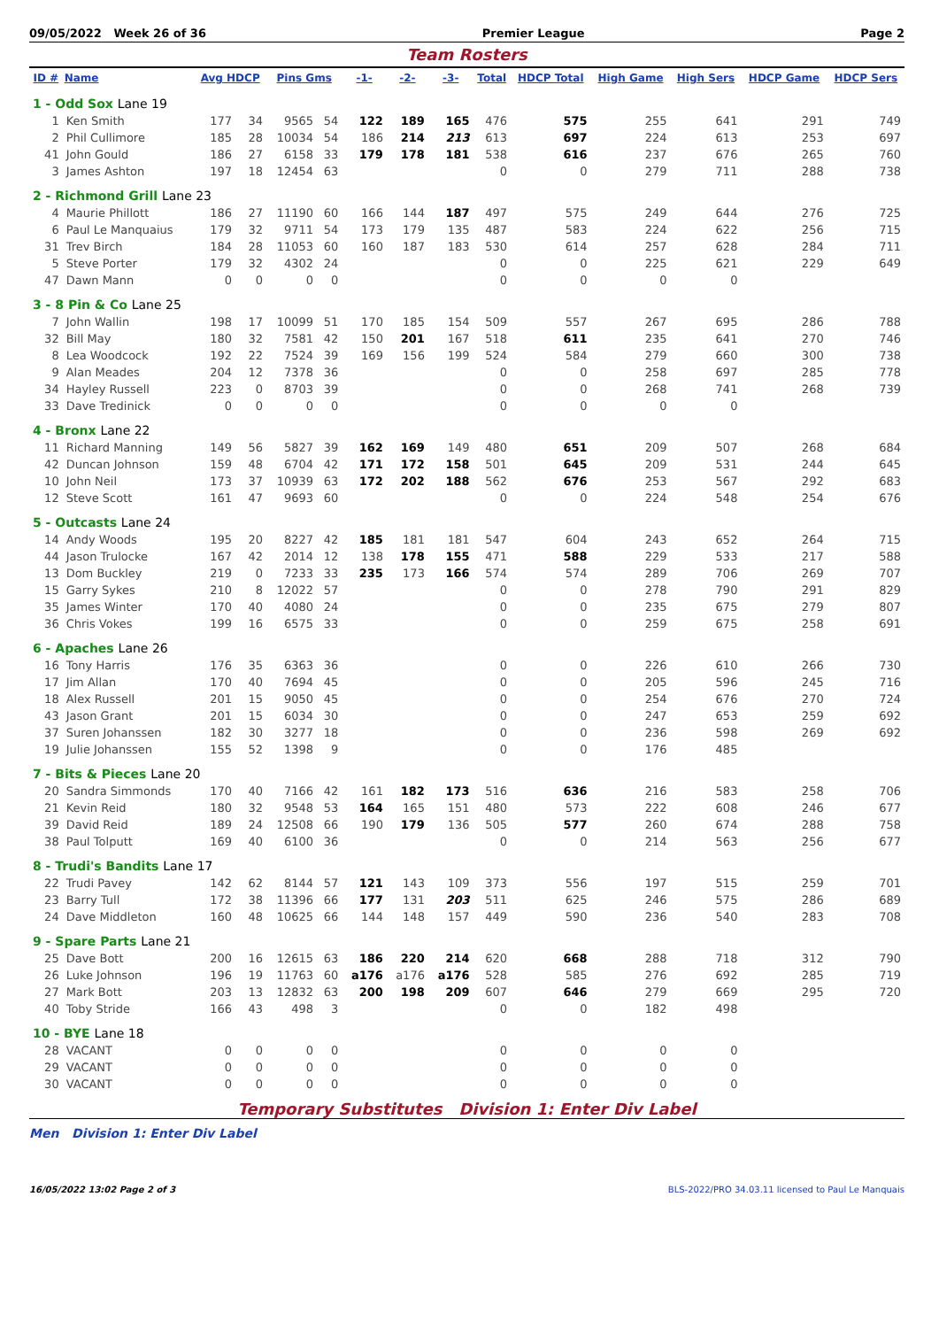09/05/2022 Week 26 of 36 Premier League Page 2
Team Rosters
| ID # | Name | Avg HDCP | | Pins Gms | | -1- | -2- | -3- | Total | HDCP Total | High Game | High Sers | HDCP Game | HDCP Sers |
| --- | --- | --- | --- | --- | --- | --- | --- | --- | --- | --- | --- | --- | --- | --- |
| 1 - Odd Sox Lane 19 | | | | | | | | | | | | | | |
| 1 | Ken Smith | 177 | 34 | 9565 | 54 | 122 | 189 | 165 | 476 | 575 | 255 | 641 | 291 | 749 |
| 2 | Phil Cullimore | 185 | 28 | 10034 | 54 | 186 | 214 | 213 | 613 | 697 | 224 | 613 | 253 | 697 |
| 41 | John Gould | 186 | 27 | 6158 | 33 | 179 | 178 | 181 | 538 | 616 | 237 | 676 | 265 | 760 |
| 3 | James Ashton | 197 | 18 | 12454 | 63 | | | | 0 | 0 | 279 | 711 | 288 | 738 |
| 2 - Richmond Grill Lane 23 | | | | | | | | | | | | | | |
| 4 | Maurie Phillott | 186 | 27 | 11190 | 60 | 166 | 144 | 187 | 497 | 575 | 249 | 644 | 276 | 725 |
| 6 | Paul Le Manquaius | 179 | 32 | 9711 | 54 | 173 | 179 | 135 | 487 | 583 | 224 | 622 | 256 | 715 |
| 31 | Trev Birch | 184 | 28 | 11053 | 60 | 160 | 187 | 183 | 530 | 614 | 257 | 628 | 284 | 711 |
| 5 | Steve Porter | 179 | 32 | 4302 | 24 | | | | 0 | 0 | 225 | 621 | 229 | 649 |
| 47 | Dawn Mann | 0 | 0 | 0 | 0 | | | | 0 | 0 | 0 | 0 | | |
| 3 - 8 Pin & Co Lane 25 | | | | | | | | | | | | | | |
| 7 | John Wallin | 198 | 17 | 10099 | 51 | 170 | 185 | 154 | 509 | 557 | 267 | 695 | 286 | 788 |
| 32 | Bill May | 180 | 32 | 7581 | 42 | 150 | 201 | 167 | 518 | 611 | 235 | 641 | 270 | 746 |
| 8 | Lea Woodcock | 192 | 22 | 7524 | 39 | 169 | 156 | 199 | 524 | 584 | 279 | 660 | 300 | 738 |
| 9 | Alan Meades | 204 | 12 | 7378 | 36 | | | | 0 | 0 | 258 | 697 | 285 | 778 |
| 34 | Hayley Russell | 223 | 0 | 8703 | 39 | | | | 0 | 0 | 268 | 741 | 268 | 739 |
| 33 | Dave Tredinick | 0 | 0 | 0 | 0 | | | | 0 | 0 | 0 | 0 | | |
| 4 - Bronx Lane 22 | | | | | | | | | | | | | | |
| 11 | Richard Manning | 149 | 56 | 5827 | 39 | 162 | 169 | 149 | 480 | 651 | 209 | 507 | 268 | 684 |
| 42 | Duncan Johnson | 159 | 48 | 6704 | 42 | 171 | 172 | 158 | 501 | 645 | 209 | 531 | 244 | 645 |
| 10 | John Neil | 173 | 37 | 10939 | 63 | 172 | 202 | 188 | 562 | 676 | 253 | 567 | 292 | 683 |
| 12 | Steve Scott | 161 | 47 | 9693 | 60 | | | | 0 | 0 | 224 | 548 | 254 | 676 |
| 5 - Outcasts Lane 24 | | | | | | | | | | | | | | |
| 14 | Andy Woods | 195 | 20 | 8227 | 42 | 185 | 181 | 181 | 547 | 604 | 243 | 652 | 264 | 715 |
| 44 | Jason Trulocke | 167 | 42 | 2014 | 12 | 138 | 178 | 155 | 471 | 588 | 229 | 533 | 217 | 588 |
| 13 | Dom Buckley | 219 | 0 | 7233 | 33 | 235 | 173 | 166 | 574 | 574 | 289 | 706 | 269 | 707 |
| 15 | Garry Sykes | 210 | 8 | 12022 | 57 | | | | 0 | 0 | 278 | 790 | 291 | 829 |
| 35 | James Winter | 170 | 40 | 4080 | 24 | | | | 0 | 0 | 235 | 675 | 279 | 807 |
| 36 | Chris Vokes | 199 | 16 | 6575 | 33 | | | | 0 | 0 | 259 | 675 | 258 | 691 |
| 6 - Apaches Lane 26 | | | | | | | | | | | | | | |
| 16 | Tony Harris | 176 | 35 | 6363 | 36 | | | | 0 | 0 | 226 | 610 | 266 | 730 |
| 17 | Jim Allan | 170 | 40 | 7694 | 45 | | | | 0 | 0 | 205 | 596 | 245 | 716 |
| 18 | Alex Russell | 201 | 15 | 9050 | 45 | | | | 0 | 0 | 254 | 676 | 270 | 724 |
| 43 | Jason Grant | 201 | 15 | 6034 | 30 | | | | 0 | 0 | 247 | 653 | 259 | 692 |
| 37 | Suren Johanssen | 182 | 30 | 3277 | 18 | | | | 0 | 0 | 236 | 598 | 269 | 692 |
| 19 | Julie Johanssen | 155 | 52 | 1398 | 9 | | | | 0 | 0 | 176 | 485 | | |
| 7 - Bits & Pieces Lane 20 | | | | | | | | | | | | | | |
| 20 | Sandra Simmonds | 170 | 40 | 7166 | 42 | 161 | 182 | 173 | 516 | 636 | 216 | 583 | 258 | 706 |
| 21 | Kevin Reid | 180 | 32 | 9548 | 53 | 164 | 165 | 151 | 480 | 573 | 222 | 608 | 246 | 677 |
| 39 | David Reid | 189 | 24 | 12508 | 66 | 190 | 179 | 136 | 505 | 577 | 260 | 674 | 288 | 758 |
| 38 | Paul Tolputt | 169 | 40 | 6100 | 36 | | | | 0 | 0 | 214 | 563 | 256 | 677 |
| 8 - Trudi's Bandits Lane 17 | | | | | | | | | | | | | | |
| 22 | Trudi Pavey | 142 | 62 | 8144 | 57 | 121 | 143 | 109 | 373 | 556 | 197 | 515 | 259 | 701 |
| 23 | Barry Tull | 172 | 38 | 11396 | 66 | 177 | 131 | 203 | 511 | 625 | 246 | 575 | 286 | 689 |
| 24 | Dave Middleton | 160 | 48 | 10625 | 66 | 144 | 148 | 157 | 449 | 590 | 236 | 540 | 283 | 708 |
| 9 - Spare Parts Lane 21 | | | | | | | | | | | | | | |
| 25 | Dave Bott | 200 | 16 | 12615 | 63 | 186 | 220 | 214 | 620 | 668 | 288 | 718 | 312 | 790 |
| 26 | Luke Johnson | 196 | 19 | 11763 | 60 | a176 | a176 | a176 | 528 | 585 | 276 | 692 | 285 | 719 |
| 27 | Mark Bott | 203 | 13 | 12832 | 63 | 200 | 198 | 209 | 607 | 646 | 279 | 669 | 295 | 720 |
| 40 | Toby Stride | 166 | 43 | 498 | 3 | | | | 0 | 0 | 182 | 498 | | |
| 10 - BYE Lane 18 | | | | | | | | | | | | | | |
| 28 | VACANT | 0 | 0 | 0 | 0 | | | | 0 | 0 | 0 | 0 | | |
| 29 | VACANT | 0 | 0 | 0 | 0 | | | | 0 | 0 | 0 | 0 | | |
| 30 | VACANT | 0 | 0 | 0 | 0 | | | | 0 | 0 | 0 | 0 | | |
Temporary Substitutes Division 1: Enter Div Label
Men Division 1: Enter Div Label
16/05/2022 13:02 Page 2 of 3 BLS-2022/PRO 34.03.11 licensed to Paul Le Manquais